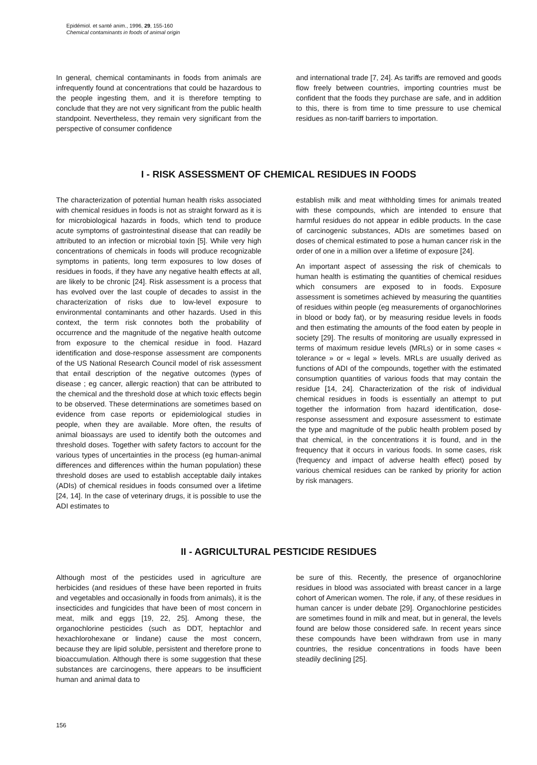Epidémiol. et santé anim., 1996, 29, 155-160
Chemical contaminants in foods of animal origin
In general, chemical contaminants in foods from animals are infrequently found at concentrations that could be hazardous to the people ingesting them, and it is therefore tempting to conclude that they are not very significant from the public health standpoint. Nevertheless, they remain very significant from the perspective of consumer confidence
and international trade [7, 24]. As tariffs are removed and goods flow freely between countries, importing countries must be confident that the foods they purchase are safe, and in addition to this, there is from time to time pressure to use chemical residues as non-tariff barriers to importation.
I - RISK ASSESSMENT OF CHEMICAL RESIDUES IN FOODS
The characterization of potential human health risks associated with chemical residues in foods is not as straight forward as it is for microbiological hazards in foods, which tend to produce acute symptoms of gastrointestinal disease that can readily be attributed to an infection or microbial toxin [5]. While very high concentrations of chemicals in foods will produce recognizable symptoms in patients, long term exposures to low doses of residues in foods, if they have any negative health effects at all, are likely to be chronic [24]. Risk assessment is a process that has evolved over the last couple of decades to assist in the characterization of risks due to low-level exposure to environmental contaminants and other hazards. Used in this context, the term risk connotes both the probability of occurrence and the magnitude of the negative health outcome from exposure to the chemical residue in food. Hazard identification and dose-response assessment are components of the US National Research Council model of risk assessment that entail description of the negative outcomes (types of disease ; eg cancer, allergic reaction) that can be attributed to the chemical and the threshold dose at which toxic effects begin to be observed. These determinations are sometimes based on evidence from case reports or epidemiological studies in people, when they are available. More often, the results of animal bioassays are used to identify both the outcomes and threshold doses. Together with safety factors to account for the various types of uncertainties in the process (eg human-animal differences and differences within the human population) these threshold doses are used to establish acceptable daily intakes (ADIs) of chemical residues in foods consumed over a lifetime [24, 14]. In the case of veterinary drugs, it is possible to use the ADI estimates to
establish milk and meat withholding times for animals treated with these compounds, which are intended to ensure that harmful residues do not appear in edible products. In the case of carcinogenic substances, ADIs are sometimes based on doses of chemical estimated to pose a human cancer risk in the order of one in a million over a lifetime of exposure [24].
An important aspect of assessing the risk of chemicals to human health is estimating the quantities of chemical residues which consumers are exposed to in foods. Exposure assessment is sometimes achieved by measuring the quantities of residues within people (eg measurements of organochlorines in blood or body fat), or by measuring residue levels in foods and then estimating the amounts of the food eaten by people in society [29]. The results of monitoring are usually expressed in terms of maximum residue levels (MRLs) or in some cases « tolerance » or « legal » levels. MRLs are usually derived as functions of ADI of the compounds, together with the estimated consumption quantities of various foods that may contain the residue [14, 24]. Characterization of the risk of individual chemical residues in foods is essentially an attempt to put together the information from hazard identification, dose-response assessment and exposure assessment to estimate the type and magnitude of the public health problem posed by that chemical, in the concentrations it is found, and in the frequency that it occurs in various foods. In some cases, risk (frequency and impact of adverse health effect) posed by various chemical residues can be ranked by priority for action by risk managers.
II - AGRICULTURAL PESTICIDE RESIDUES
Although most of the pesticides used in agriculture are herbicides (and residues of these have been reported in fruits and vegetables and occasionally in foods from animals), it is the insecticides and fungicides that have been of most concern in meat, milk and eggs [19, 22, 25]. Among these, the organochlorine pesticides (such as DDT, heptachlor and hexachlorohexane or lindane) cause the most concern, because they are lipid soluble, persistent and therefore prone to bioaccumulation. Although there is some suggestion that these substances are carcinogens, there appears to be insufficient human and animal data to
be sure of this. Recently, the presence of organochlorine residues in blood was associated with breast cancer in a large cohort of American women. The role, if any, of these residues in human cancer is under debate [29]. Organochlorine pesticides are sometimes found in milk and meat, but in general, the levels found are below those considered safe. In recent years since these compounds have been withdrawn from use in many countries, the residue concentrations in foods have been steadily declining [25].
156